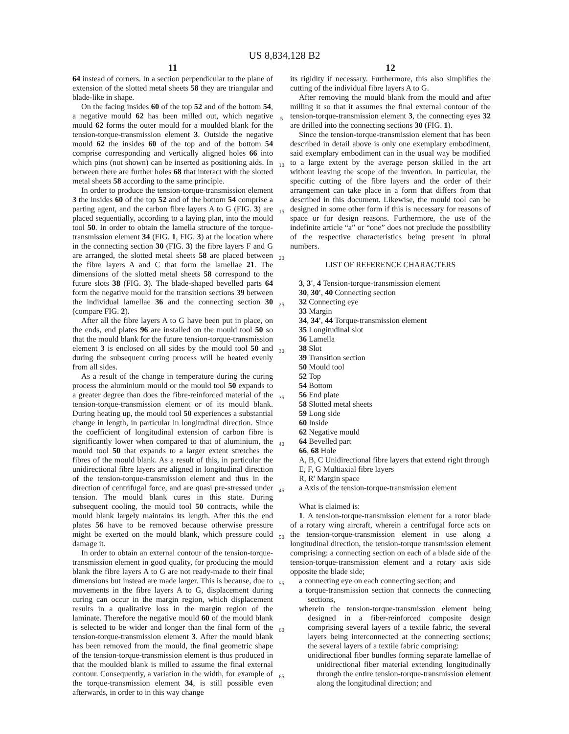US 8,834,128 B2
11
64 instead of corners. In a section perpendicular to the plane of extension of the slotted metal sheets 58 they are triangular and blade-like in shape.
On the facing insides 60 of the top 52 and of the bottom 54, a negative mould 62 has been milled out, which negative mould 62 forms the outer mould for a moulded blank for the tension-torque-transmission element 3. Outside the negative mould 62 the insides 60 of the top and of the bottom 54 comprise corresponding and vertically aligned holes 66 into which pins (not shown) can be inserted as positioning aids. In between there are further holes 68 that interact with the slotted metal sheets 58 according to the same principle.
In order to produce the tension-torque-transmission element 3 the insides 60 of the top 52 and of the bottom 54 comprise a parting agent, and the carbon fibre layers A to G (FIG. 3) are placed sequentially, according to a laying plan, into the mould tool 50. In order to obtain the lamella structure of the torque-transmission element 34 (FIG. 1, FIG. 3) at the location where in the connecting section 30 (FIG. 3) the fibre layers F and G are arranged, the slotted metal sheets 58 are placed between the fibre layers A and C that form the lamellae 21. The dimensions of the slotted metal sheets 58 correspond to the future slots 38 (FIG. 3). The blade-shaped bevelled parts 64 form the negative mould for the transition sections 39 between the individual lamellae 36 and the connecting section 30 (compare FIG. 2).
After all the fibre layers A to G have been put in place, on the ends, end plates 96 are installed on the mould tool 50 so that the mould blank for the future tension-torque-transmission element 3 is enclosed on all sides by the mould tool 50 and during the subsequent curing process will be heated evenly from all sides.
As a result of the change in temperature during the curing process the aluminium mould or the mould tool 50 expands to a greater degree than does the fibre-reinforced material of the tension-torque-transmission element or of its mould blank. During heating up, the mould tool 50 experiences a substantial change in length, in particular in longitudinal direction. Since the coefficient of longitudinal extension of carbon fibre is significantly lower when compared to that of aluminium, the mould tool 50 that expands to a larger extent stretches the fibres of the mould blank. As a result of this, in particular the unidirectional fibre layers are aligned in longitudinal direction of the tension-torque-transmission element and thus in the direction of centrifugal force, and are quasi pre-stressed under tension. The mould blank cures in this state. During subsequent cooling, the mould tool 50 contracts, while the mould blank largely maintains its length. After this the end plates 56 have to be removed because otherwise pressure might be exerted on the mould blank, which pressure could damage it.
In order to obtain an external contour of the tension-torque-transmission element in good quality, for producing the mould blank the fibre layers A to G are not ready-made to their final dimensions but instead are made larger. This is because, due to movements in the fibre layers A to G, displacement during curing can occur in the margin region, which displacement results in a qualitative loss in the margin region of the laminate. Therefore the negative mould 60 of the mould blank is selected to be wider and longer than the final form of the tension-torque-transmission element 3. After the mould blank has been removed from the mould, the final geometric shape of the tension-torque-transmission element is thus produced in that the moulded blank is milled to assume the final external contour. Consequently, a variation in the width, for example of the torque-transmission element 34, is still possible even afterwards, in order to in this way change
5
10
15
20
25
30
35
40
45
50
55
60
65
12
its rigidity if necessary. Furthermore, this also simplifies the cutting of the individual fibre layers A to G.
After removing the mould blank from the mould and after milling it so that it assumes the final external contour of the tension-torque-transmission element 3, the connecting eyes 32 are drilled into the connecting sections 30 (FIG. 1).
Since the tension-torque-transmission element that has been described in detail above is only one exemplary embodiment, said exemplary embodiment can in the usual way be modified to a large extent by the average person skilled in the art without leaving the scope of the invention. In particular, the specific cutting of the fibre layers and the order of their arrangement can take place in a form that differs from that described in this document. Likewise, the mould tool can be designed in some other form if this is necessary for reasons of space or for design reasons. Furthermore, the use of the indefinite article “a” or “one” does not preclude the possibility of the respective characteristics being present in plural numbers.
LIST OF REFERENCE CHARACTERS
3, 3', 4 Tension-torque-transmission element
30, 30', 40 Connecting section
32 Connecting eye
33 Margin
34, 34', 44 Torque-transmission element
35 Longitudinal slot
36 Lamella
38 Slot
39 Transition section
50 Mould tool
52 Top
54 Bottom
56 End plate
58 Slotted metal sheets
59 Long side
60 Inside
62 Negative mould
64 Bevelled part
66, 68 Hole
A, B, C Unidirectional fibre layers that extend right through
E, F, G Multiaxial fibre layers
R, R' Margin space
a Axis of the tension-torque-transmission element
What is claimed is:
1. A tension-torque-transmission element for a rotor blade of a rotary wing aircraft, wherein a centrifugal force acts on the tension-torque-transmission element in use along a longitudinal direction, the tension-torque transmission element comprising: a connecting section on each of a blade side of the tension-torque-transmission element and a rotary axis side opposite the blade side;
a connecting eye on each connecting section; and
a torque-transmission section that connects the connecting sections,
wherein the tension-torque-transmission element being designed in a fiber-reinforced composite design comprising several layers of a textile fabric, the several layers being interconnected at the connecting sections; the several layers of a textile fabric comprising:
unidirectional fiber bundles forming separate lamellae of unidirectional fiber material extending longitudinally through the entire tension-torque-transmission element along the longitudinal direction; and